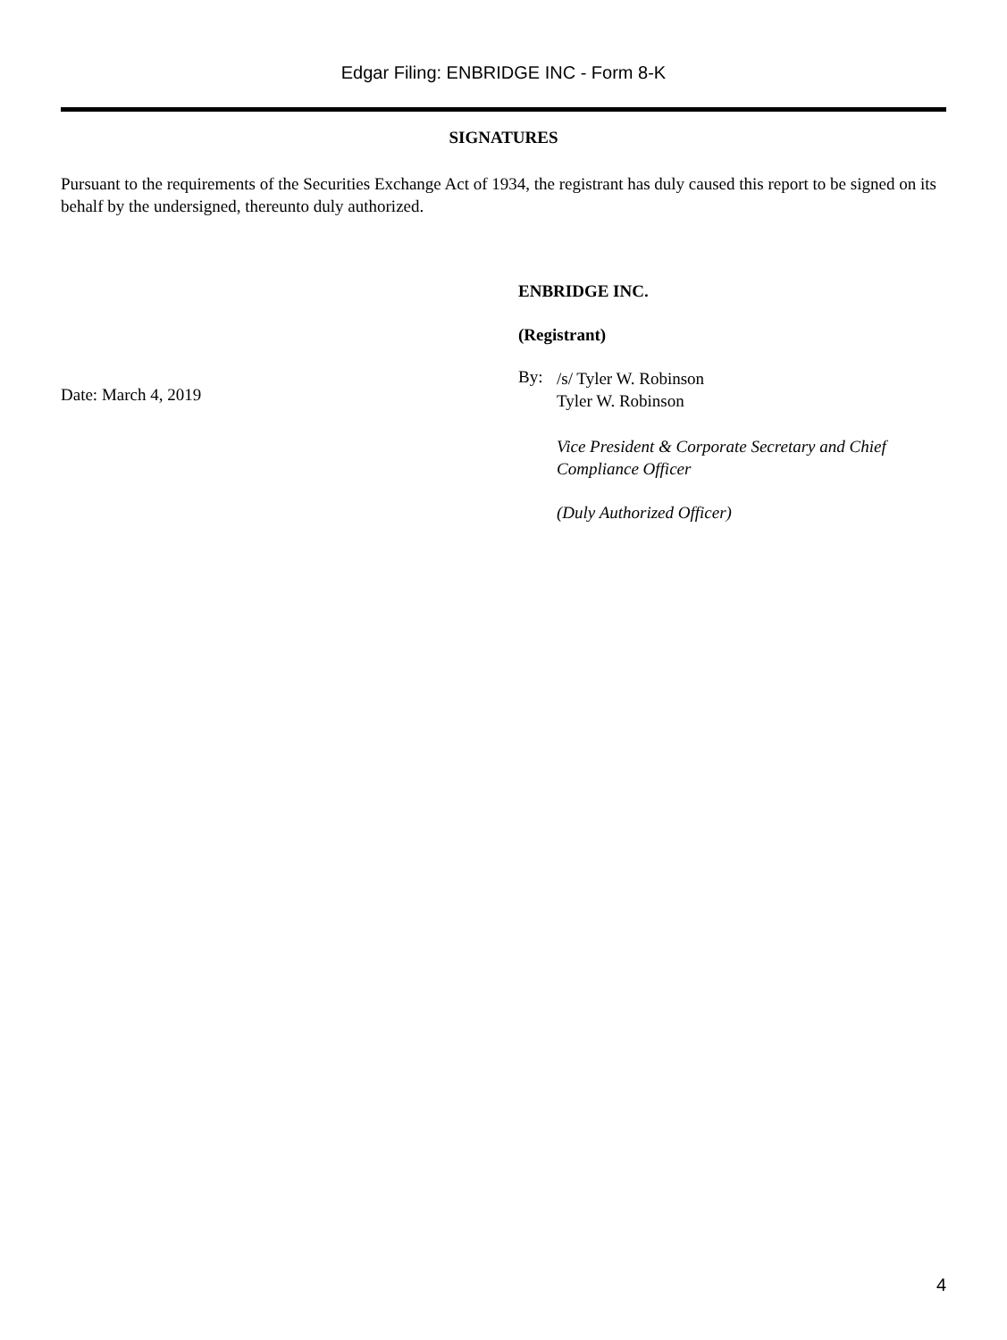Edgar Filing: ENBRIDGE INC - Form 8-K
SIGNATURES
Pursuant to the requirements of the Securities Exchange Act of 1934, the registrant has duly caused this report to be signed on its behalf by the undersigned, thereunto duly authorized.
Date: March 4, 2019
ENBRIDGE INC.
(Registrant)
By:
/s/ Tyler W. Robinson
Tyler W. Robinson
Vice President & Corporate Secretary and Chief
Compliance Officer
(Duly Authorized Officer)
4